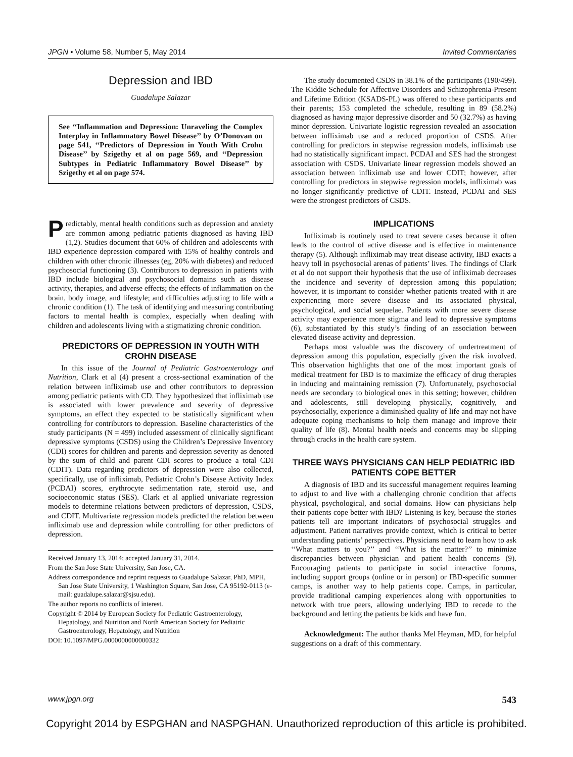JPGN • Volume 58, Number 5, May 2014 Invited Commentaries
Depression and IBD
Guadalupe Salazar
See ‘‘Inflammation and Depression: Unraveling the Complex Interplay in Inflammatory Bowel Disease’’ by O’Donovan on page 541, ‘‘Predictors of Depression in Youth With Crohn Disease’’ by Szigethy et al on page 569, and ‘‘Depression Subtypes in Pediatric Inflammatory Bowel Disease’’ by Szigethy et al on page 574.
Predictably, mental health conditions such as depression and anxiety are common among pediatric patients diagnosed as having IBD (1,2). Studies document that 60% of children and adolescents with IBD experience depression compared with 15% of healthy controls and children with other chronic illnesses (eg, 20% with diabetes) and reduced psychosocial functioning (3). Contributors to depression in patients with IBD include biological and psychosocial domains such as disease activity, therapies, and adverse effects; the effects of inflammation on the brain, body image, and lifestyle; and difficulties adjusting to life with a chronic condition (1). The task of identifying and measuring contributing factors to mental health is complex, especially when dealing with children and adolescents living with a stigmatizing chronic condition.
PREDICTORS OF DEPRESSION IN YOUTH WITH CROHN DISEASE
In this issue of the Journal of Pediatric Gastroenterology and Nutrition, Clark et al (4) present a cross-sectional examination of the relation between infliximab use and other contributors to depression among pediatric patients with CD. They hypothesized that infliximab use is associated with lower prevalence and severity of depressive symptoms, an effect they expected to be statistically significant when controlling for contributors to depression. Baseline characteristics of the study participants (N = 499) included assessment of clinically significant depressive symptoms (CSDS) using the Children’s Depressive Inventory (CDI) scores for children and parents and depression severity as denoted by the sum of child and parent CDI scores to produce a total CDI (CDIT). Data regarding predictors of depression were also collected, specifically, use of infliximab, Pediatric Crohn’s Disease Activity Index (PCDAI) scores, erythrocyte sedimentation rate, steroid use, and socioeconomic status (SES). Clark et al applied univariate regression models to determine relations between predictors of depression, CSDS, and CDIT. Multivariate regression models predicted the relation between infliximab use and depression while controlling for other predictors of depression.
Received January 13, 2014; accepted January 31, 2014.
From the San Jose State University, San Jose, CA.
Address correspondence and reprint requests to Guadalupe Salazar, PhD, MPH, San Jose State University, 1 Washington Square, San Jose, CA 95192-0113 (e-mail: guadalupe.salazar@sjsu.edu).
The author reports no conflicts of interest.
Copyright © 2014 by European Society for Pediatric Gastroenterology, Hepatology, and Nutrition and North American Society for Pediatric Gastroenterology, Hepatology, and Nutrition
DOI: 10.1097/MPG.0000000000000332
The study documented CSDS in 38.1% of the participants (190/499). The Kiddie Schedule for Affective Disorders and Schizophrenia-Present and Lifetime Edition (KSADS-PL) was offered to these participants and their parents; 153 completed the schedule, resulting in 89 (58.2%) diagnosed as having major depressive disorder and 50 (32.7%) as having minor depression. Univariate logistic regression revealed an association between infliximab use and a reduced proportion of CSDS. After controlling for predictors in stepwise regression models, infliximab use had no statistically significant impact. PCDAI and SES had the strongest association with CSDS. Univariate linear regression models showed an association between infliximab use and lower CDIT; however, after controlling for predictors in stepwise regression models, infliximab was no longer significantly predictive of CDIT. Instead, PCDAI and SES were the strongest predictors of CSDS.
IMPLICATIONS
Infliximab is routinely used to treat severe cases because it often leads to the control of active disease and is effective in maintenance therapy (5). Although infliximab may treat disease activity, IBD exacts a heavy toll in psychosocial arenas of patients’ lives. The findings of Clark et al do not support their hypothesis that the use of infliximab decreases the incidence and severity of depression among this population; however, it is important to consider whether patients treated with it are experiencing more severe disease and its associated physical, psychological, and social sequelae. Patients with more severe disease activity may experience more stigma and lead to depressive symptoms (6), substantiated by this study’s finding of an association between elevated disease activity and depression.
Perhaps most valuable was the discovery of undertreatment of depression among this population, especially given the risk involved. This observation highlights that one of the most important goals of medical treatment for IBD is to maximize the efficacy of drug therapies in inducing and maintaining remission (7). Unfortunately, psychosocial needs are secondary to biological ones in this setting; however, children and adolescents, still developing physically, cognitively, and psychosocially, experience a diminished quality of life and may not have adequate coping mechanisms to help them manage and improve their quality of life (8). Mental health needs and concerns may be slipping through cracks in the health care system.
THREE WAYS PHYSICIANS CAN HELP PEDIATRIC IBD PATIENTS COPE BETTER
A diagnosis of IBD and its successful management requires learning to adjust to and live with a challenging chronic condition that affects physical, psychological, and social domains. How can physicians help their patients cope better with IBD? Listening is key, because the stories patients tell are important indicators of psychosocial struggles and adjustment. Patient narratives provide context, which is critical to better understanding patients’ perspectives. Physicians need to learn how to ask ‘‘What matters to you?’’ and ‘‘What is the matter?’’ to minimize discrepancies between physician and patient health concerns (9). Encouraging patients to participate in social interactive forums, including support groups (online or in person) or IBD-specific summer camps, is another way to help patients cope. Camps, in particular, provide traditional camping experiences along with opportunities to network with true peers, allowing underlying IBD to recede to the background and letting the patients be kids and have fun.
Acknowledgment: The author thanks Mel Heyman, MD, for helpful suggestions on a draft of this commentary.
www.jpgn.org 543
Copyright 2014 by ESPGHAN and NASPGHAN. Unauthorized reproduction of this article is prohibited.